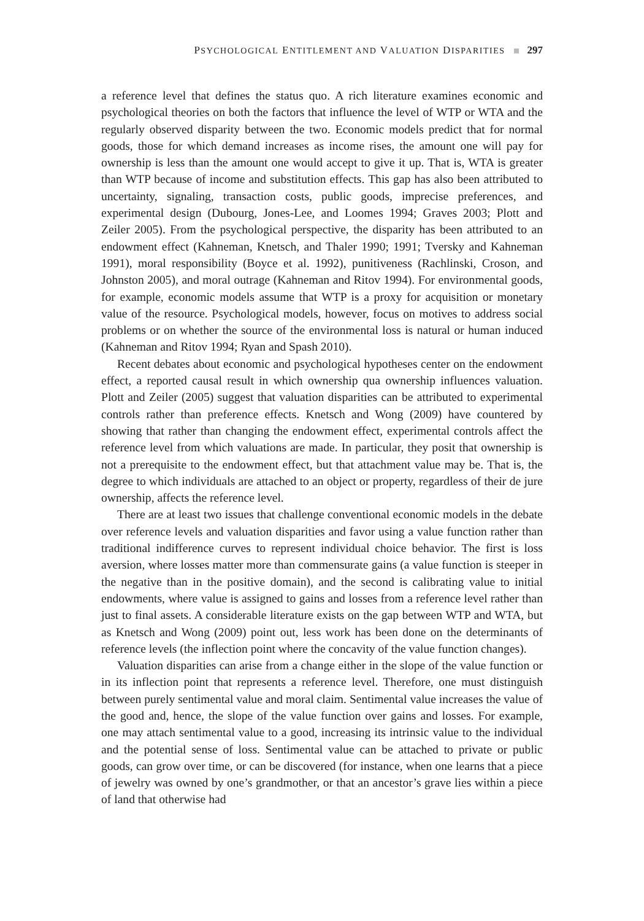PSYCHOLOGICAL ENTITLEMENT AND VALUATION DISPARITIES 297
a reference level that defines the status quo. A rich literature examines economic and psychological theories on both the factors that influence the level of WTP or WTA and the regularly observed disparity between the two. Economic models predict that for normal goods, those for which demand increases as income rises, the amount one will pay for ownership is less than the amount one would accept to give it up. That is, WTA is greater than WTP because of income and substitution effects. This gap has also been attributed to uncertainty, signaling, transaction costs, public goods, imprecise preferences, and experimental design (Dubourg, Jones-Lee, and Loomes 1994; Graves 2003; Plott and Zeiler 2005). From the psychological perspective, the disparity has been attributed to an endowment effect (Kahneman, Knetsch, and Thaler 1990; 1991; Tversky and Kahneman 1991), moral responsibility (Boyce et al. 1992), punitiveness (Rachlinski, Croson, and Johnston 2005), and moral outrage (Kahneman and Ritov 1994). For environmental goods, for example, economic models assume that WTP is a proxy for acquisition or monetary value of the resource. Psychological models, however, focus on motives to address social problems or on whether the source of the environmental loss is natural or human induced (Kahneman and Ritov 1994; Ryan and Spash 2010).
Recent debates about economic and psychological hypotheses center on the endowment effect, a reported causal result in which ownership qua ownership influences valuation. Plott and Zeiler (2005) suggest that valuation disparities can be attributed to experimental controls rather than preference effects. Knetsch and Wong (2009) have countered by showing that rather than changing the endowment effect, experimental controls affect the reference level from which valuations are made. In particular, they posit that ownership is not a prerequisite to the endowment effect, but that attachment value may be. That is, the degree to which individuals are attached to an object or property, regardless of their de jure ownership, affects the reference level.
There are at least two issues that challenge conventional economic models in the debate over reference levels and valuation disparities and favor using a value function rather than traditional indifference curves to represent individual choice behavior. The first is loss aversion, where losses matter more than commensurate gains (a value function is steeper in the negative than in the positive domain), and the second is calibrating value to initial endowments, where value is assigned to gains and losses from a reference level rather than just to final assets. A considerable literature exists on the gap between WTP and WTA, but as Knetsch and Wong (2009) point out, less work has been done on the determinants of reference levels (the inflection point where the concavity of the value function changes).
Valuation disparities can arise from a change either in the slope of the value function or in its inflection point that represents a reference level. Therefore, one must distinguish between purely sentimental value and moral claim. Sentimental value increases the value of the good and, hence, the slope of the value function over gains and losses. For example, one may attach sentimental value to a good, increasing its intrinsic value to the individual and the potential sense of loss. Sentimental value can be attached to private or public goods, can grow over time, or can be discovered (for instance, when one learns that a piece of jewelry was owned by one’s grandmother, or that an ancestor’s grave lies within a piece of land that otherwise had